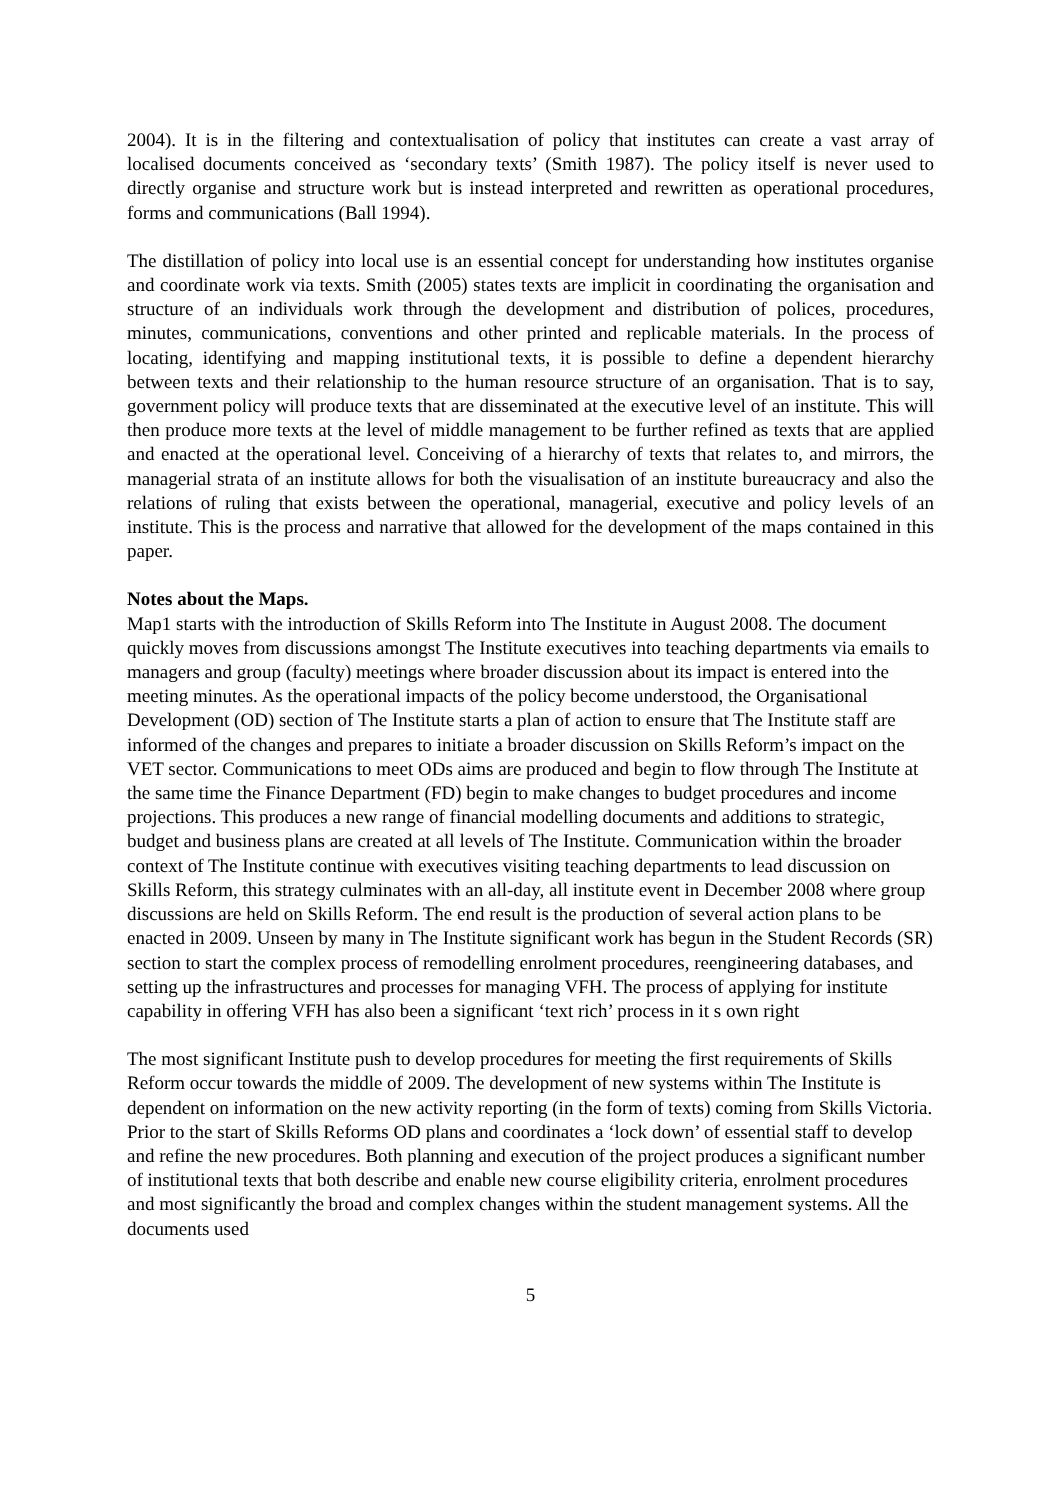2004). It is in the filtering and contextualisation of policy that institutes can create a vast array of localised documents conceived as ‘secondary texts’ (Smith 1987). The policy itself is never used to directly organise and structure work but is instead interpreted and rewritten as operational procedures, forms and communications (Ball 1994).
The distillation of policy into local use is an essential concept for understanding how institutes organise and coordinate work via texts. Smith (2005) states texts are implicit in coordinating the organisation and structure of an individuals work through the development and distribution of polices, procedures, minutes, communications, conventions and other printed and replicable materials. In the process of locating, identifying and mapping institutional texts, it is possible to define a dependent hierarchy between texts and their relationship to the human resource structure of an organisation. That is to say, government policy will produce texts that are disseminated at the executive level of an institute. This will then produce more texts at the level of middle management to be further refined as texts that are applied and enacted at the operational level. Conceiving of a hierarchy of texts that relates to, and mirrors, the managerial strata of an institute allows for both the visualisation of an institute bureaucracy and also the relations of ruling that exists between the operational, managerial, executive and policy levels of an institute. This is the process and narrative that allowed for the development of the maps contained in this paper.
Notes about the Maps.
Map1 starts with the introduction of Skills Reform into The Institute in August 2008. The document quickly moves from discussions amongst The Institute executives into teaching departments via emails to managers and group (faculty) meetings where broader discussion about its impact is entered into the meeting minutes. As the operational impacts of the policy become understood, the Organisational Development (OD) section of The Institute starts a plan of action to ensure that The Institute staff are informed of the changes and prepares to initiate a broader discussion on Skills Reform’s impact on the VET sector. Communications to meet ODs aims are produced and begin to flow through The Institute at the same time the Finance Department (FD) begin to make changes to budget procedures and income projections. This produces a new range of financial modelling documents and additions to strategic, budget and business plans are created at all levels of The Institute. Communication within the broader context of The Institute continue with executives visiting teaching departments to lead discussion on Skills Reform, this strategy culminates with an all-day, all institute event in December 2008 where group discussions are held on Skills Reform. The end result is the production of several action plans to be enacted in 2009. Unseen by many in The Institute significant work has begun in the Student Records (SR) section to start the complex process of remodelling enrolment procedures, reengineering databases, and setting up the infrastructures and processes for managing VFH. The process of applying for institute capability in offering VFH has also been a significant ‘text rich’ process in it s own right
The most significant Institute push to develop procedures for meeting the first requirements of Skills Reform occur towards the middle of 2009. The development of new systems within The Institute is dependent on information on the new activity reporting (in the form of texts) coming from Skills Victoria. Prior to the start of Skills Reforms OD plans and coordinates a ‘lock down’ of essential staff to develop and refine the new procedures. Both planning and execution of the project produces a significant number of institutional texts that both describe and enable new course eligibility criteria, enrolment procedures and most significantly the broad and complex changes within the student management systems. All the documents used
5